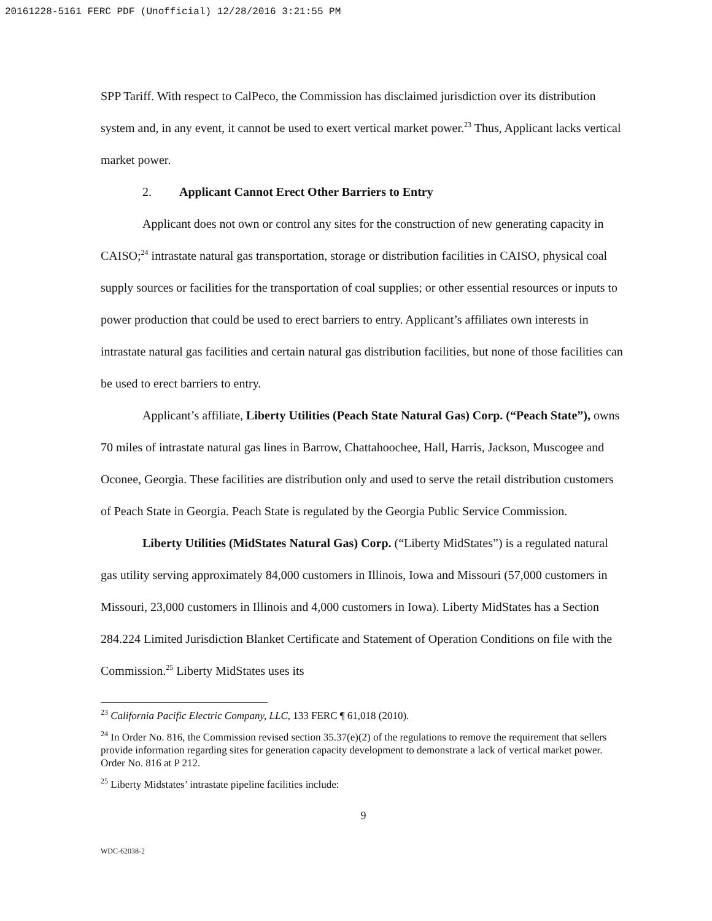20161228-5161 FERC PDF (Unofficial) 12/28/2016 3:21:55 PM
SPP Tariff. With respect to CalPeco, the Commission has disclaimed jurisdiction over its distribution system and, in any event, it cannot be used to exert vertical market power.<sup>23</sup> Thus, Applicant lacks vertical market power.
2. Applicant Cannot Erect Other Barriers to Entry
Applicant does not own or control any sites for the construction of new generating capacity in CAISO;<sup>24</sup> intrastate natural gas transportation, storage or distribution facilities in CAISO, physical coal supply sources or facilities for the transportation of coal supplies; or other essential resources or inputs to power production that could be used to erect barriers to entry. Applicant’s affiliates own interests in intrastate natural gas facilities and certain natural gas distribution facilities, but none of those facilities can be used to erect barriers to entry.
Applicant’s affiliate, Liberty Utilities (Peach State Natural Gas) Corp. (“Peach State”), owns 70 miles of intrastate natural gas lines in Barrow, Chattahoochee, Hall, Harris, Jackson, Muscogee and Oconee, Georgia. These facilities are distribution only and used to serve the retail distribution customers of Peach State in Georgia. Peach State is regulated by the Georgia Public Service Commission.
Liberty Utilities (MidStates Natural Gas) Corp. (“Liberty MidStates”) is a regulated natural gas utility serving approximately 84,000 customers in Illinois, Iowa and Missouri (57,000 customers in Missouri, 23,000 customers in Illinois and 4,000 customers in Iowa). Liberty MidStates has a Section 284.224 Limited Jurisdiction Blanket Certificate and Statement of Operation Conditions on file with the Commission.<sup>25</sup> Liberty MidStates uses its
<sup>23</sup> California Pacific Electric Company, LLC, 133 FERC ¶ 61,018 (2010).
<sup>24</sup> In Order No. 816, the Commission revised section 35.37(e)(2) of the regulations to remove the requirement that sellers provide information regarding sites for generation capacity development to demonstrate a lack of vertical market power. Order No. 816 at P 212.
<sup>25</sup> Liberty Midstates’ intrastate pipeline facilities include:
9
WDC-62038-2